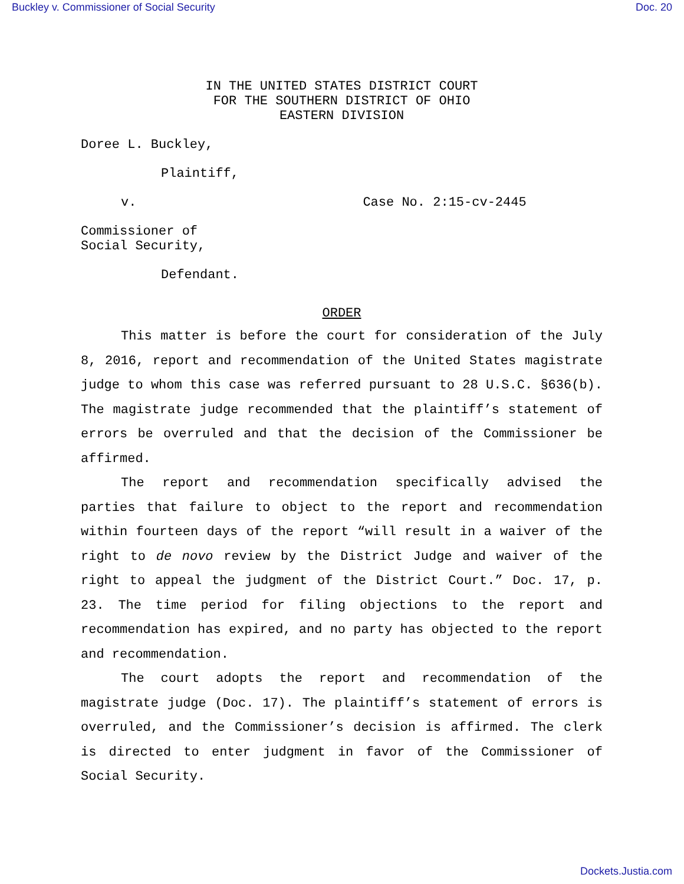Buckley v. Commissioner of Social Security Doc. 20
IN THE UNITED STATES DISTRICT COURT
FOR THE SOUTHERN DISTRICT OF OHIO
EASTERN DIVISION
Doree L. Buckley,
Plaintiff,
v. Case No. 2:15-cv-2445
Commissioner of
Social Security,
Defendant.
ORDER
This matter is before the court for consideration of the July 8, 2016, report and recommendation of the United States magistrate judge to whom this case was referred pursuant to 28 U.S.C. §636(b). The magistrate judge recommended that the plaintiff’s statement of errors be overruled and that the decision of the Commissioner be affirmed.
The report and recommendation specifically advised the parties that failure to object to the report and recommendation within fourteen days of the report “will result in a waiver of the right to de novo review by the District Judge and waiver of the right to appeal the judgment of the District Court.” Doc. 17, p. 23. The time period for filing objections to the report and recommendation has expired, and no party has objected to the report and recommendation.
The court adopts the report and recommendation of the magistrate judge (Doc. 17). The plaintiff’s statement of errors is overruled, and the Commissioner’s decision is affirmed. The clerk is directed to enter judgment in favor of the Commissioner of Social Security.
Dockets.Justia.com